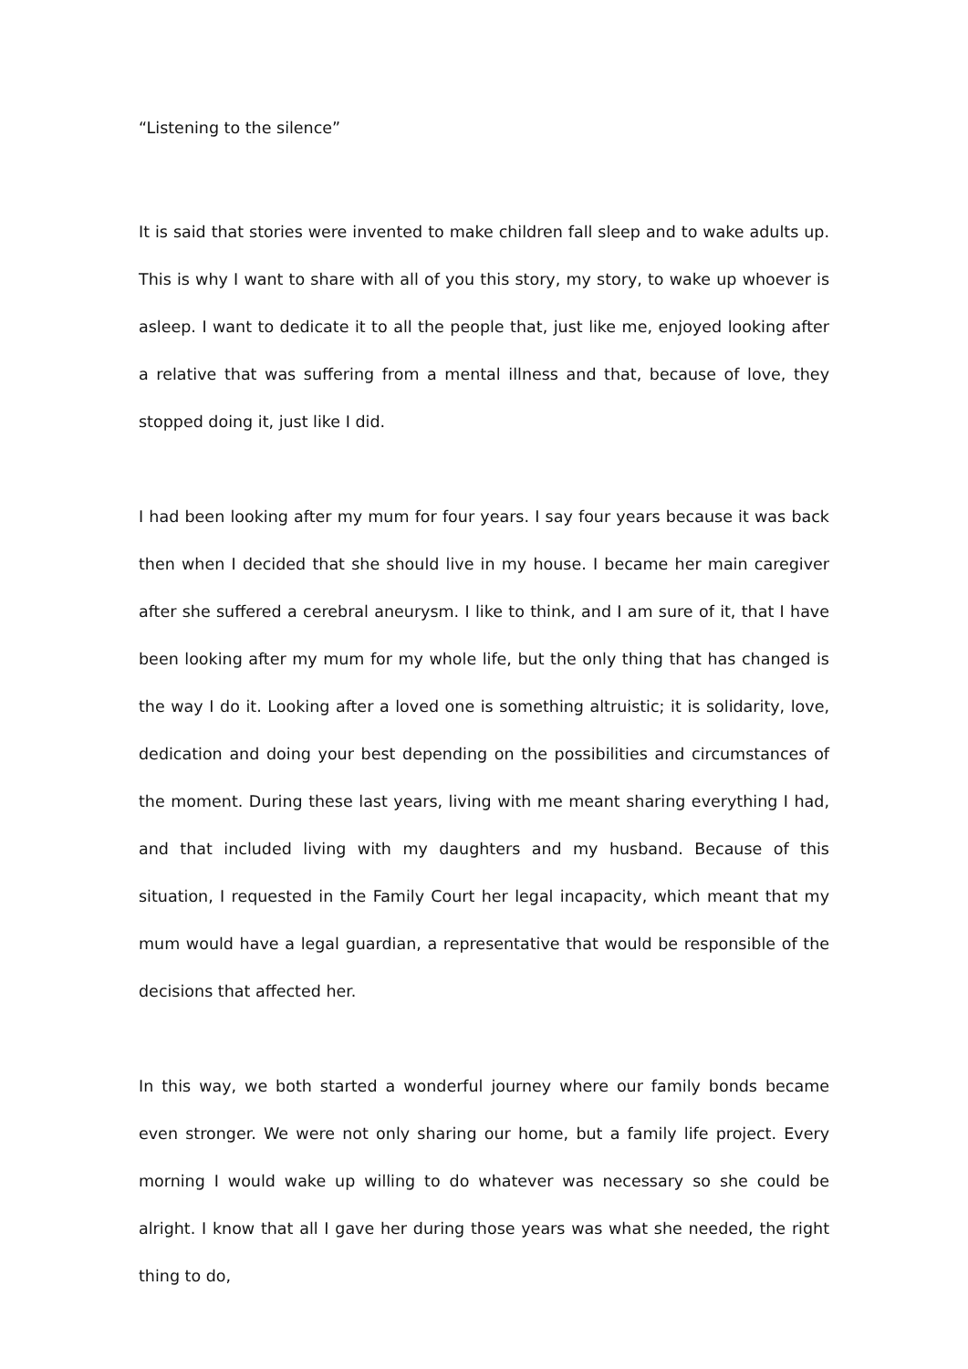“Listening to the silence”
It is said that stories were invented to make children fall sleep and to wake adults up. This is why I want to share with all of you this story, my story, to wake up whoever is asleep. I want to dedicate it to all the people that, just like me, enjoyed looking after a relative that was suffering from a mental illness and that, because of love, they stopped doing it, just like I did.
I had been looking after my mum for four years. I say four years because it was back then when I decided that she should live in my house. I became her main caregiver after she suffered a cerebral aneurysm. I like to think, and I am sure of it, that I have been looking after my mum for my whole life, but the only thing that has changed is the way I do it. Looking after a loved one is something altruistic; it is solidarity, love, dedication and doing your best depending on the possibilities and circumstances of the moment. During these last years, living with me meant sharing everything I had, and that included living with my daughters and my husband. Because of this situation, I requested in the Family Court her legal incapacity, which meant that my mum would have a legal guardian, a representative that would be responsible of the decisions that affected her.
In this way, we both started a wonderful journey where our family bonds became even stronger. We were not only sharing our home, but a family life project. Every morning I would wake up willing to do whatever was necessary so she could be alright. I know that all I gave her during those years was what she needed, the right thing to do,